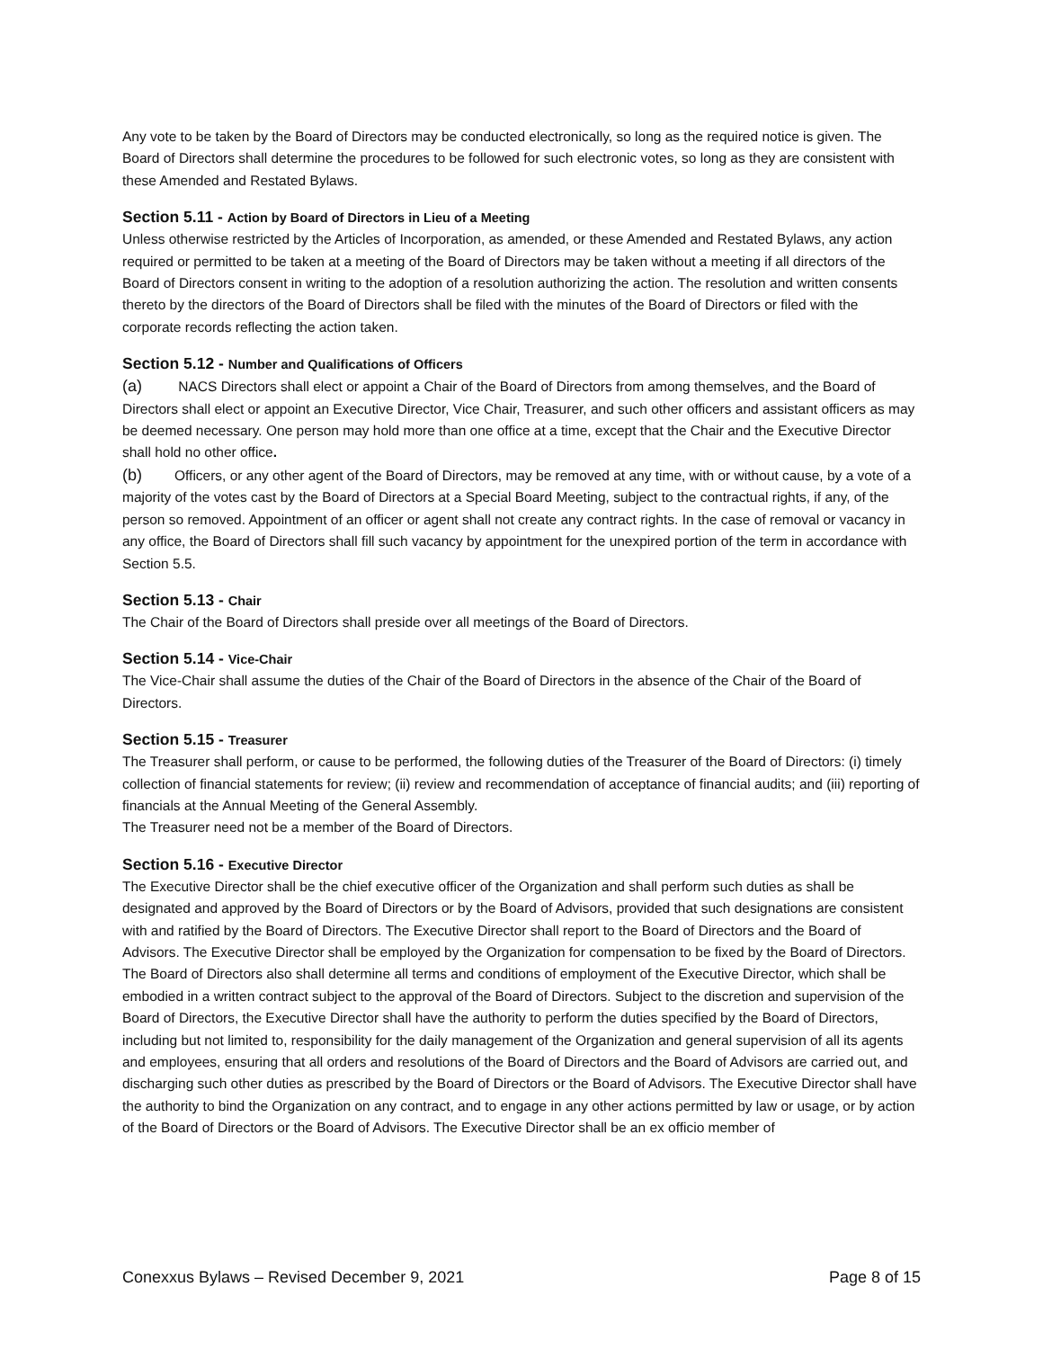Any vote to be taken by the Board of Directors may be conducted electronically, so long as the required notice is given. The Board of Directors shall determine the procedures to be followed for such electronic votes, so long as they are consistent with these Amended and Restated Bylaws.
Section 5.11 - Action by Board of Directors in Lieu of a Meeting
Unless otherwise restricted by the Articles of Incorporation, as amended, or these Amended and Restated Bylaws, any action required or permitted to be taken at a meeting of the Board of Directors may be taken without a meeting if all directors of the Board of Directors consent in writing to the adoption of a resolution authorizing the action. The resolution and written consents thereto by the directors of the Board of Directors shall be filed with the minutes of the Board of Directors or filed with the corporate records reflecting the action taken.
Section 5.12 - Number and Qualifications of Officers
(a) NACS Directors shall elect or appoint a Chair of the Board of Directors from among themselves, and the Board of Directors shall elect or appoint an Executive Director, Vice Chair, Treasurer, and such other officers and assistant officers as may be deemed necessary. One person may hold more than one office at a time, except that the Chair and the Executive Director shall hold no other office.
(b) Officers, or any other agent of the Board of Directors, may be removed at any time, with or without cause, by a vote of a majority of the votes cast by the Board of Directors at a Special Board Meeting, subject to the contractual rights, if any, of the person so removed. Appointment of an officer or agent shall not create any contract rights. In the case of removal or vacancy in any office, the Board of Directors shall fill such vacancy by appointment for the unexpired portion of the term in accordance with Section 5.5.
Section 5.13 - Chair
The Chair of the Board of Directors shall preside over all meetings of the Board of Directors.
Section 5.14 - Vice-Chair
The Vice-Chair shall assume the duties of the Chair of the Board of Directors in the absence of the Chair of the Board of Directors.
Section 5.15 - Treasurer
The Treasurer shall perform, or cause to be performed, the following duties of the Treasurer of the Board of Directors: (i) timely collection of financial statements for review; (ii) review and recommendation of acceptance of financial audits; and (iii) reporting of financials at the Annual Meeting of the General Assembly.
The Treasurer need not be a member of the Board of Directors.
Section 5.16 - Executive Director
The Executive Director shall be the chief executive officer of the Organization and shall perform such duties as shall be designated and approved by the Board of Directors or by the Board of Advisors, provided that such designations are consistent with and ratified by the Board of Directors. The Executive Director shall report to the Board of Directors and the Board of Advisors. The Executive Director shall be employed by the Organization for compensation to be fixed by the Board of Directors. The Board of Directors also shall determine all terms and conditions of employment of the Executive Director, which shall be embodied in a written contract subject to the approval of the Board of Directors. Subject to the discretion and supervision of the Board of Directors, the Executive Director shall have the authority to perform the duties specified by the Board of Directors, including but not limited to, responsibility for the daily management of the Organization and general supervision of all its agents and employees, ensuring that all orders and resolutions of the Board of Directors and the Board of Advisors are carried out, and discharging such other duties as prescribed by the Board of Directors or the Board of Advisors. The Executive Director shall have the authority to bind the Organization on any contract, and to engage in any other actions permitted by law or usage, or by action of the Board of Directors or the Board of Advisors. The Executive Director shall be an ex officio member of
Conexxus Bylaws – Revised December 9, 2021 Page 8 of 15